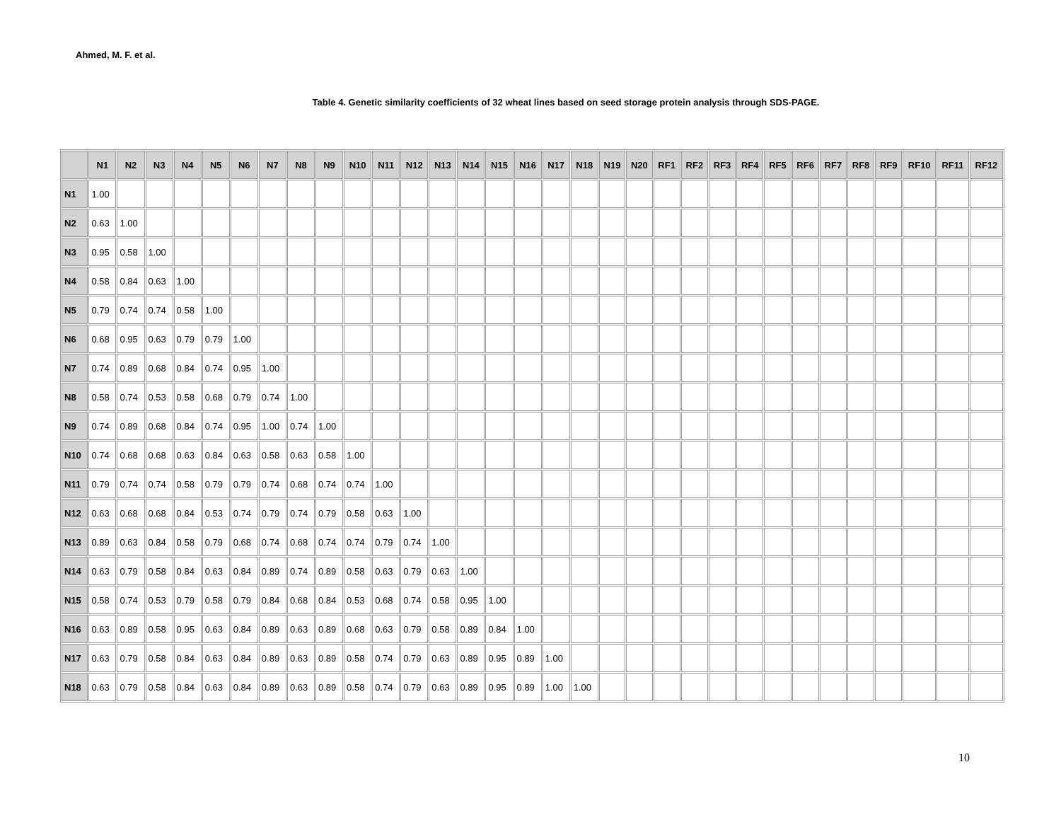Ahmed, M. F. et al.
Table 4. Genetic similarity coefficients of 32 wheat lines based on seed storage protein analysis through SDS-PAGE.
| | N1 | N2 | N3 | N4 | N5 | N6 | N7 | N8 | N9 | N10 | N11 | N12 | N13 | N14 | N15 | N16 | N17 | N18 | N19 | N20 | RF1 | RF2 | RF3 | RF4 | RF5 | RF6 | RF7 | RF8 | RF9 | RF10 | RF11 | RF12 |
| --- | --- | --- | --- | --- | --- | --- | --- | --- | --- | --- | --- | --- | --- | --- | --- | --- | --- | --- | --- | --- | --- | --- | --- | --- | --- | --- | --- | --- | --- | --- | --- | --- |
| N1 | 1.00 | | | | | | | | | | | | | | | | | | | | | | | | | | | | | | | |
| N2 | 0.63 | 1.00 | | | | | | | | | | | | | | | | | | | | | | | | | | | | | | |
| N3 | 0.95 | 0.58 | 1.00 | | | | | | | | | | | | | | | | | | | | | | | | | | | | | |
| N4 | 0.58 | 0.84 | 0.63 | 1.00 | | | | | | | | | | | | | | | | | | | | | | | | | | | | |
| N5 | 0.79 | 0.74 | 0.74 | 0.58 | 1.00 | | | | | | | | | | | | | | | | | | | | | | | | | | | |
| N6 | 0.68 | 0.95 | 0.63 | 0.79 | 0.79 | 1.00 | | | | | | | | | | | | | | | | | | | | | | | | | | |
| N7 | 0.74 | 0.89 | 0.68 | 0.84 | 0.74 | 0.95 | 1.00 | | | | | | | | | | | | | | | | | | | | | | | | | |
| N8 | 0.58 | 0.74 | 0.53 | 0.58 | 0.68 | 0.79 | 0.74 | 1.00 | | | | | | | | | | | | | | | | | | | | | | | | |
| N9 | 0.74 | 0.89 | 0.68 | 0.84 | 0.74 | 0.95 | 1.00 | 0.74 | 1.00 | | | | | | | | | | | | | | | | | | | | | | | |
| N10 | 0.74 | 0.68 | 0.68 | 0.63 | 0.84 | 0.63 | 0.58 | 0.63 | 0.58 | 1.00 | | | | | | | | | | | | | | | | | | | | | | |
| N11 | 0.79 | 0.74 | 0.74 | 0.58 | 0.79 | 0.79 | 0.74 | 0.68 | 0.74 | 0.74 | 1.00 | | | | | | | | | | | | | | | | | | | | | |
| N12 | 0.63 | 0.68 | 0.68 | 0.84 | 0.53 | 0.74 | 0.79 | 0.74 | 0.79 | 0.58 | 0.63 | 1.00 | | | | | | | | | | | | | | | | | | | | |
| N13 | 0.89 | 0.63 | 0.84 | 0.58 | 0.79 | 0.68 | 0.74 | 0.68 | 0.74 | 0.74 | 0.79 | 0.74 | 1.00 | | | | | | | | | | | | | | | | | | | |
| N14 | 0.63 | 0.79 | 0.58 | 0.84 | 0.63 | 0.84 | 0.89 | 0.74 | 0.89 | 0.58 | 0.63 | 0.79 | 0.63 | 1.00 | | | | | | | | | | | | | | | | | | |
| N15 | 0.58 | 0.74 | 0.53 | 0.79 | 0.58 | 0.79 | 0.84 | 0.68 | 0.84 | 0.53 | 0.68 | 0.74 | 0.58 | 0.95 | 1.00 | | | | | | | | | | | | | | | | | |
| N16 | 0.63 | 0.89 | 0.58 | 0.95 | 0.63 | 0.84 | 0.89 | 0.63 | 0.89 | 0.68 | 0.63 | 0.79 | 0.58 | 0.89 | 0.84 | 1.00 | | | | | | | | | | | | | | | | |
| N17 | 0.63 | 0.79 | 0.58 | 0.84 | 0.63 | 0.84 | 0.89 | 0.63 | 0.89 | 0.58 | 0.74 | 0.79 | 0.63 | 0.89 | 0.95 | 0.89 | 1.00 | | | | | | | | | | | | | | | |
| N18 | 0.63 | 0.79 | 0.58 | 0.84 | 0.63 | 0.84 | 0.89 | 0.63 | 0.89 | 0.58 | 0.74 | 0.79 | 0.63 | 0.89 | 0.95 | 0.89 | 1.00 | 1.00 | | | | | | | | | | | | | | |
10